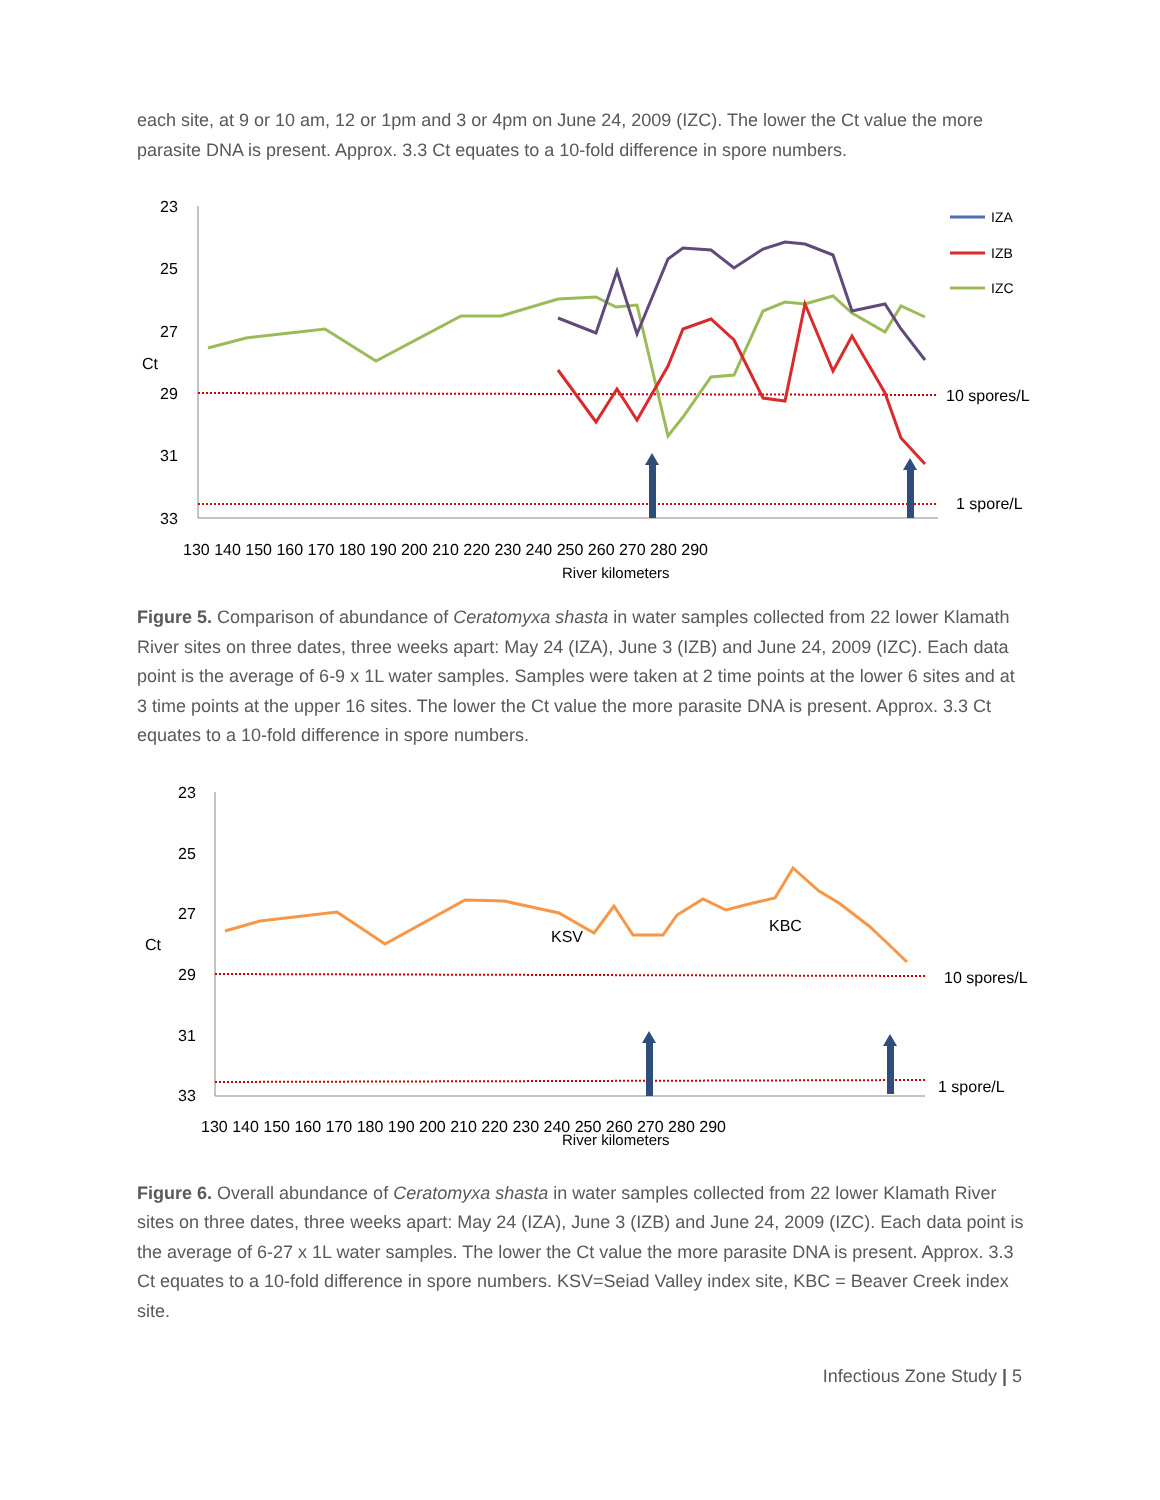each site, at 9 or 10 am, 12 or 1pm and 3 or 4pm on June 24, 2009 (IZC). The lower the Ct value the more parasite DNA is present. Approx. 3.3 Ct equates to a 10-fold difference in spore numbers.
23
25
27
Ct
29
31
33
10 spores/L
1 spore/L
IZA
IZB
IZC
130 140 150 160 170 180 190 200 210 220 230 240 250 260 270 280 290
River kilometers
Figure 5. Comparison of abundance of Ceratomyxa shasta in water samples collected from 22 lower Klamath River sites on three dates, three weeks apart: May 24 (IZA), June 3 (IZB) and June 24, 2009 (IZC). Each data point is the average of 6-9 x 1L water samples. Samples were taken at 2 time points at the lower 6 sites and at 3 time points at the upper 16 sites. The lower the Ct value the more parasite DNA is present. Approx. 3.3 Ct equates to a 10-fold difference in spore numbers.
23
25
27
Ct
29
31
33
10 spores/L
1 spore/L
KSV
KBC
130 140 150 160 170 180 190 200 210 220 230 240 250 260 270 280 290
River kilometers
Figure 6. Overall abundance of Ceratomyxa shasta in water samples collected from 22 lower Klamath River sites on three dates, three weeks apart: May 24 (IZA), June 3 (IZB) and June 24, 2009 (IZC). Each data point is the average of 6-27 x 1L water samples. The lower the Ct value the more parasite DNA is present. Approx. 3.3 Ct equates to a 10-fold difference in spore numbers. KSV=Seiad Valley index site, KBC = Beaver Creek index site.
Infectious Zone Study | 5